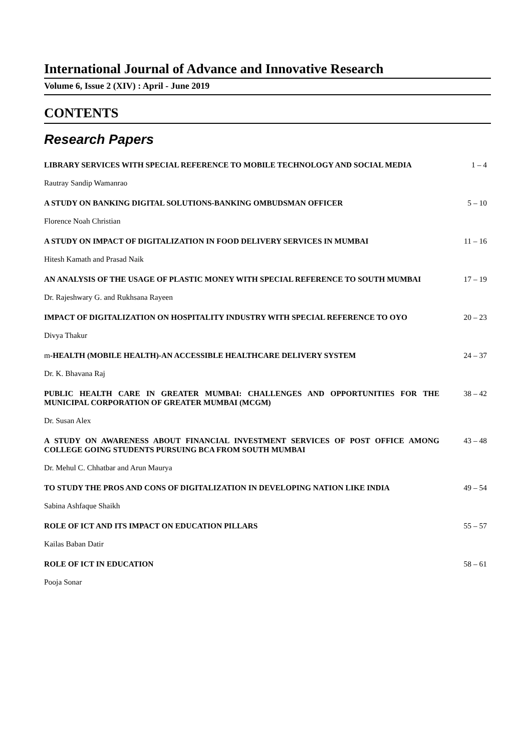International Journal of Advance and Innovative Research
Volume 6, Issue 2 (XIV) : April - June 2019
CONTENTS
Research Papers
LIBRARY SERVICES WITH SPECIAL REFERENCE TO MOBILE TECHNOLOGY AND SOCIAL MEDIA
1 – 4
Rautray Sandip Wamanrao
A STUDY ON BANKING DIGITAL SOLUTIONS-BANKING OMBUDSMAN OFFICER
5 – 10
Florence Noah Christian
A STUDY ON IMPACT OF DIGITALIZATION IN FOOD DELIVERY SERVICES IN MUMBAI
11 – 16
Hitesh Kamath and Prasad Naik
AN ANALYSIS OF THE USAGE OF PLASTIC MONEY WITH SPECIAL REFERENCE TO SOUTH MUMBAI
17 – 19
Dr. Rajeshwary G. and Rukhsana Rayeen
IMPACT OF DIGITALIZATION ON HOSPITALITY INDUSTRY WITH SPECIAL REFERENCE TO OYO
20 – 23
Divya Thakur
m-HEALTH (MOBILE HEALTH)-AN ACCESSIBLE HEALTHCARE DELIVERY SYSTEM
24 – 37
Dr. K. Bhavana Raj
PUBLIC HEALTH CARE IN GREATER MUMBAI: CHALLENGES AND OPPORTUNITIES FOR THE MUNICIPAL CORPORATION OF GREATER MUMBAI (MCGM)
38 – 42
Dr. Susan Alex
A STUDY ON AWARENESS ABOUT FINANCIAL INVESTMENT SERVICES OF POST OFFICE AMONG COLLEGE GOING STUDENTS PURSUING BCA FROM SOUTH MUMBAI
43 – 48
Dr. Mehul C. Chhatbar and Arun Maurya
TO STUDY THE PROS AND CONS OF DIGITALIZATION IN DEVELOPING NATION LIKE INDIA
49 – 54
Sabina Ashfaque Shaikh
ROLE OF ICT AND ITS IMPACT ON EDUCATION PILLARS
55 – 57
Kailas Baban Datir
ROLE OF ICT IN EDUCATION 58 – 61
Pooja Sonar